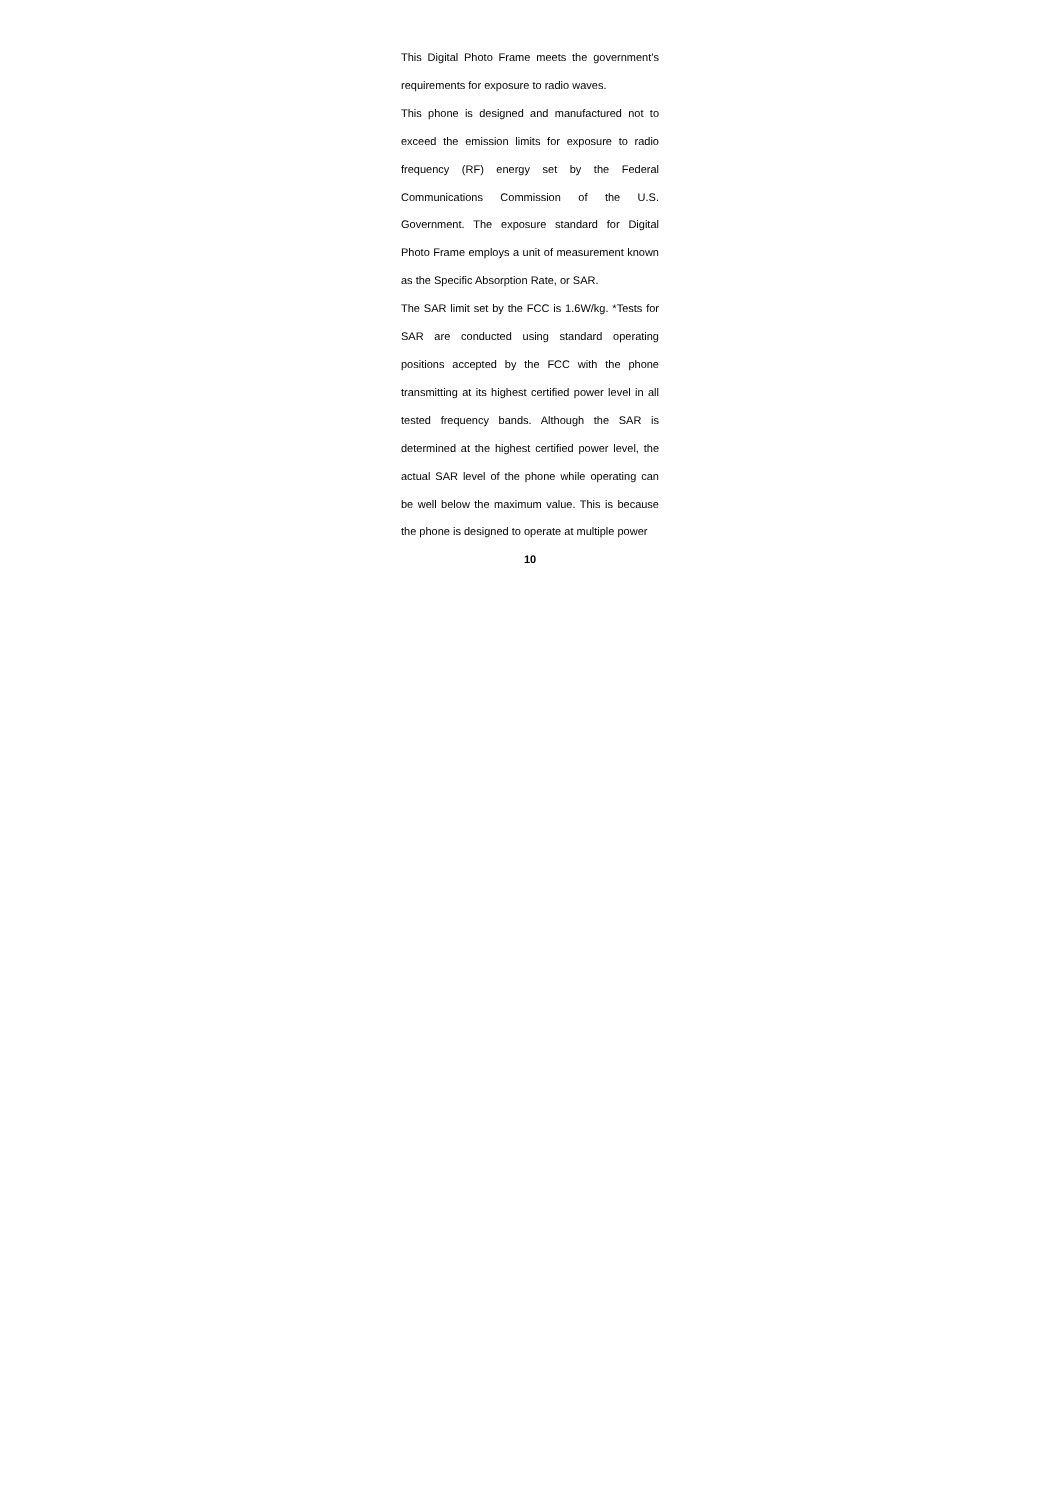This Digital Photo Frame meets the government’s requirements for exposure to radio waves.
This phone is designed and manufactured not to exceed the emission limits for exposure to radio frequency (RF) energy set by the Federal Communications Commission of the U.S. Government. The exposure standard for Digital Photo Frame employs a unit of measurement known as the Specific Absorption Rate, or SAR.
The SAR limit set by the FCC is 1.6W/kg. *Tests for SAR are conducted using standard operating positions accepted by the FCC with the phone transmitting at its highest certified power level in all tested frequency bands. Although the SAR is determined at the highest certified power level, the actual SAR level of the phone while operating can be well below the maximum value. This is because the phone is designed to operate at multiple power
10